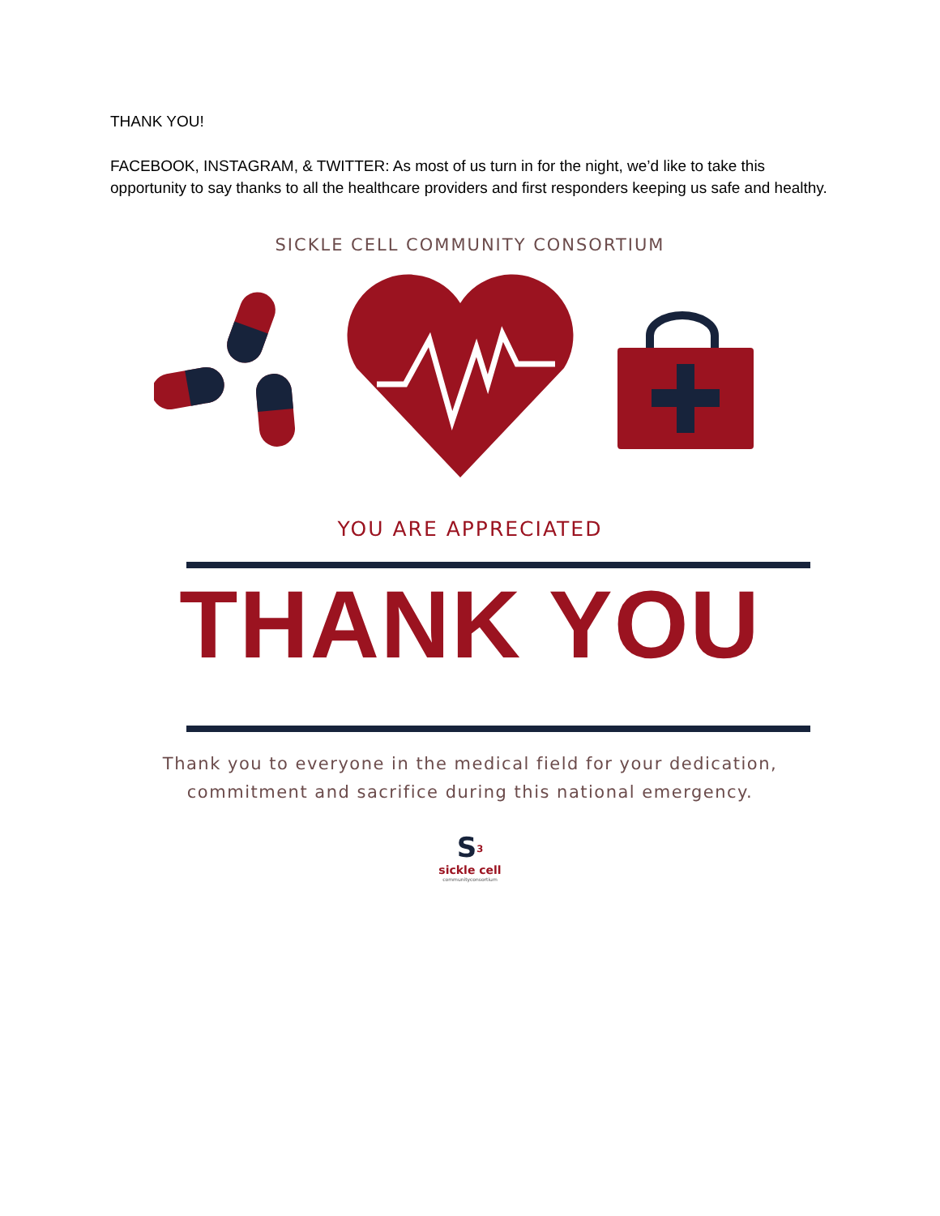THANK YOU!
FACEBOOK, INSTAGRAM, & TWITTER: As most of us turn in for the night, we’d like to take this opportunity to say thanks to all the healthcare providers and first responders keeping us safe and healthy.
SICKLE CELL COMMUNITY CONSORTIUM
YOU ARE APPRECIATED
THANK YOU
Thank you to everyone in the medical field for your dedication,
commitment and sacrifice during this national emergency.
S<sup>3</sup>
sickle cell
communityconsortium